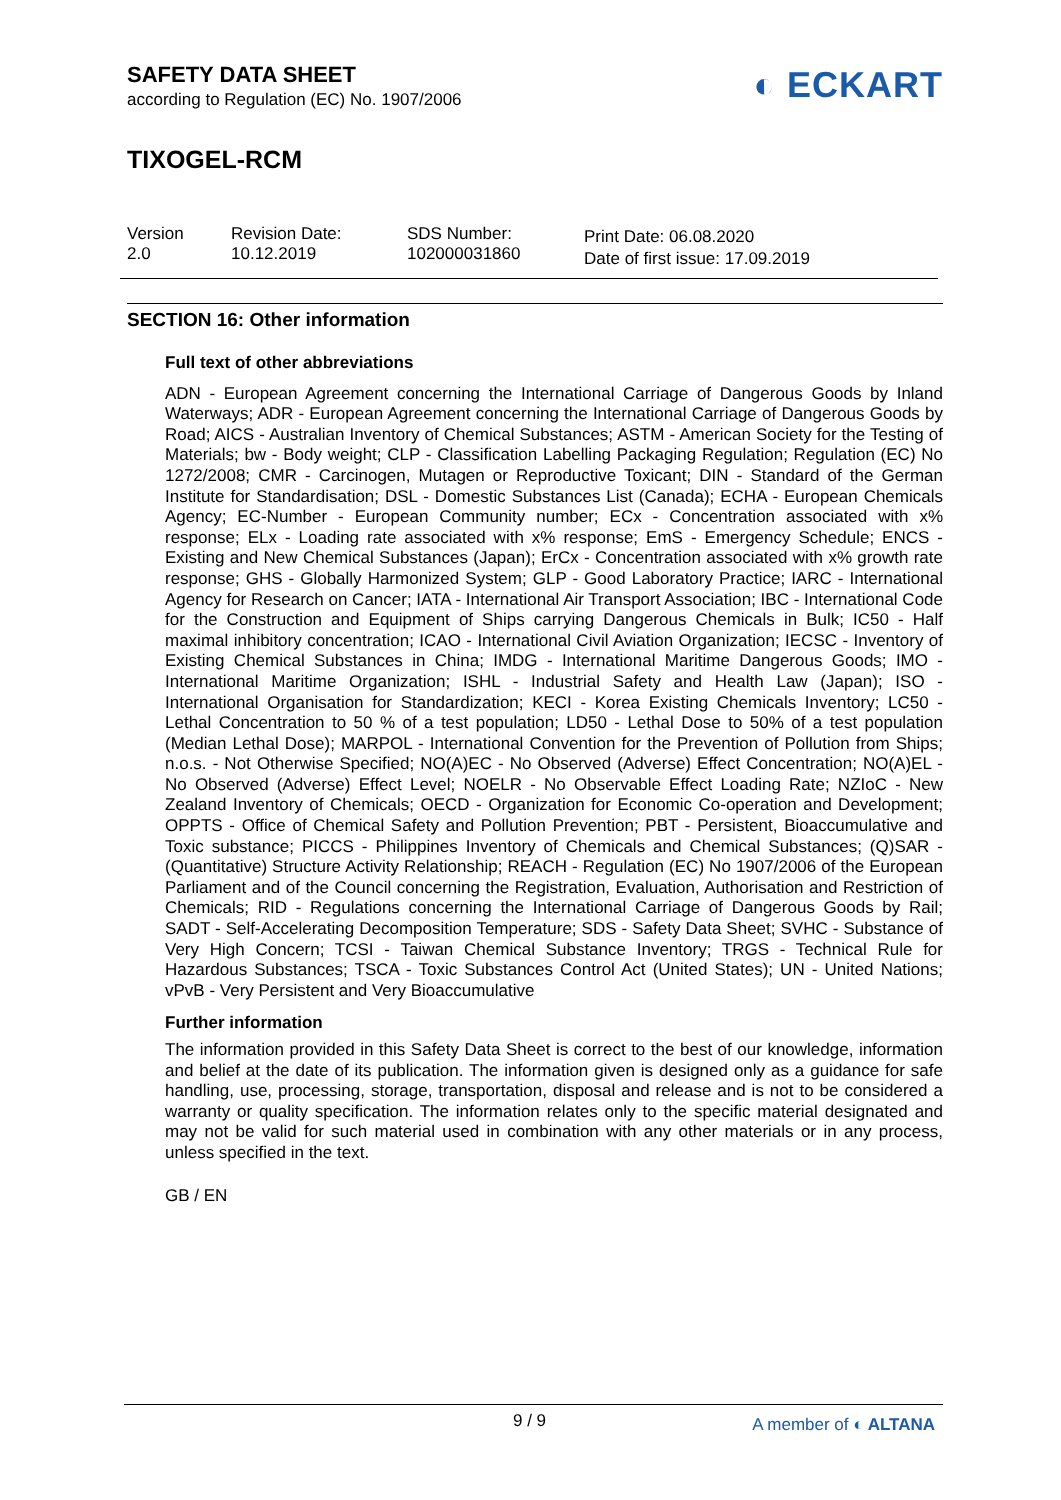◐ ECKART
SAFETY DATA SHEET
according to Regulation (EC) No. 1907/2006
TIXOGEL-RCM
Version
2.0
Revision Date:
10.12.2019
SDS Number:
102000031860
Print Date: 06.08.2020
Date of first issue: 17.09.2019
SECTION 16: Other information
Full text of other abbreviations
ADN - European Agreement concerning the International Carriage of Dangerous Goods by Inland Waterways; ADR - European Agreement concerning the International Carriage of Dangerous Goods by Road; AICS - Australian Inventory of Chemical Substances; ASTM - American Society for the Testing of Materials; bw - Body weight; CLP - Classification Labelling Packaging Regulation; Regulation (EC) No 1272/2008; CMR - Carcinogen, Mutagen or Reproductive Toxicant; DIN - Standard of the German Institute for Standardisation; DSL - Domestic Substances List (Canada); ECHA - European Chemicals Agency; EC-Number - European Community number; ECx - Concentration associated with x% response; ELx - Loading rate associated with x% response; EmS - Emergency Schedule; ENCS - Existing and New Chemical Substances (Japan); ErCx - Concentration associated with x% growth rate response; GHS - Globally Harmonized System; GLP - Good Laboratory Practice; IARC - International Agency for Research on Cancer; IATA - International Air Transport Association; IBC - International Code for the Construction and Equipment of Ships carrying Dangerous Chemicals in Bulk; IC50 - Half maximal inhibitory concentration; ICAO - International Civil Aviation Organization; IECSC - Inventory of Existing Chemical Substances in China; IMDG - International Maritime Dangerous Goods; IMO - International Maritime Organization; ISHL - Industrial Safety and Health Law (Japan); ISO - International Organisation for Standardization; KECI - Korea Existing Chemicals Inventory; LC50 - Lethal Concentration to 50 % of a test population; LD50 - Lethal Dose to 50% of a test population (Median Lethal Dose); MARPOL - International Convention for the Prevention of Pollution from Ships; n.o.s. - Not Otherwise Specified; NO(A)EC - No Observed (Adverse) Effect Concentration; NO(A)EL - No Observed (Adverse) Effect Level; NOELR - No Observable Effect Loading Rate; NZIoC - New Zealand Inventory of Chemicals; OECD - Organization for Economic Co-operation and Development; OPPTS - Office of Chemical Safety and Pollution Prevention; PBT - Persistent, Bioaccumulative and Toxic substance; PICCS - Philippines Inventory of Chemicals and Chemical Substances; (Q)SAR - (Quantitative) Structure Activity Relationship; REACH - Regulation (EC) No 1907/2006 of the European Parliament and of the Council concerning the Registration, Evaluation, Authorisation and Restriction of Chemicals; RID - Regulations concerning the International Carriage of Dangerous Goods by Rail; SADT - Self-Accelerating Decomposition Temperature; SDS - Safety Data Sheet; SVHC - Substance of Very High Concern; TCSI - Taiwan Chemical Substance Inventory; TRGS - Technical Rule for Hazardous Substances; TSCA - Toxic Substances Control Act (United States); UN - United Nations; vPvB - Very Persistent and Very Bioaccumulative
Further information
The information provided in this Safety Data Sheet is correct to the best of our knowledge, information and belief at the date of its publication. The information given is designed only as a guidance for safe handling, use, processing, storage, transportation, disposal and release and is not to be considered a warranty or quality specification. The information relates only to the specific material designated and may not be valid for such material used in combination with any other materials or in any process, unless specified in the text.
GB / EN
9 / 9 A member of ◐ ALTANA